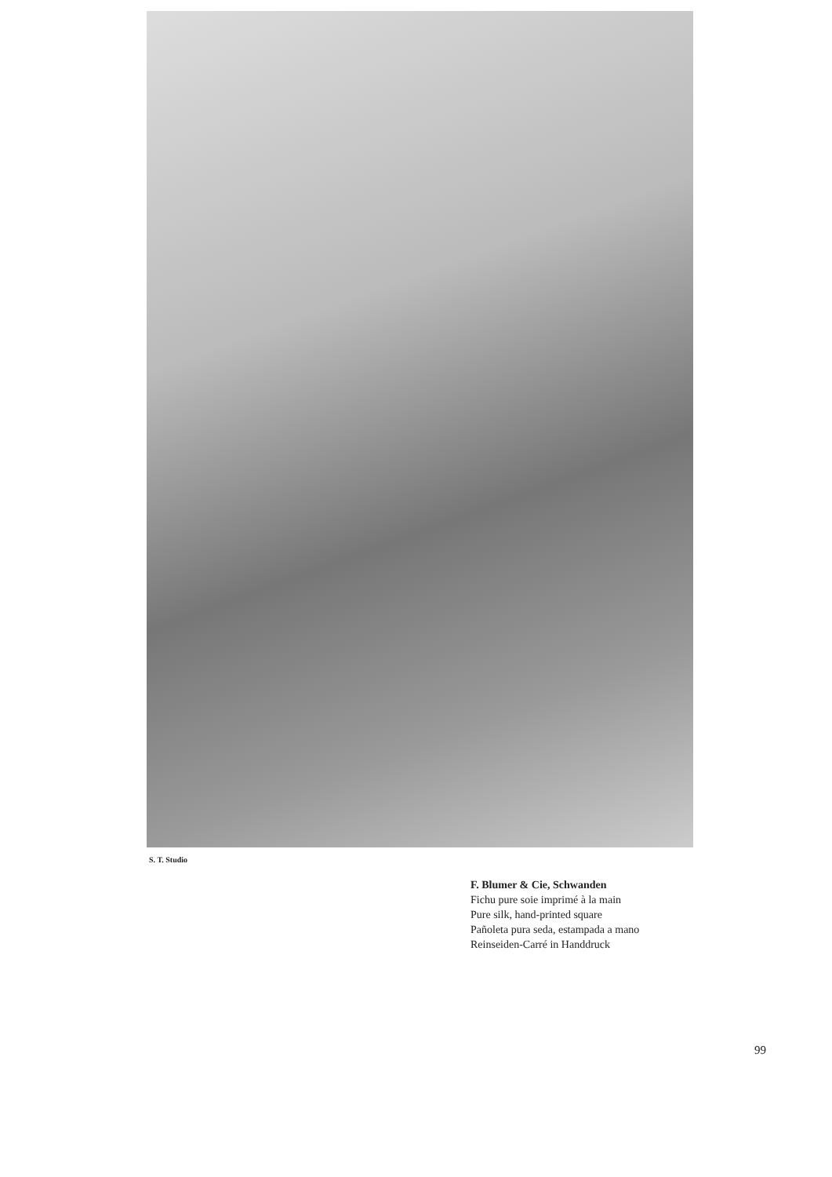S. T. Studio
F. Blumer & Cie, Schwanden
Fichu pure soie imprimé à la main
Pure silk, hand-printed square
Pañoleta pura seda, estampada a mano
Reinseiden-Carré in Handdruck
99